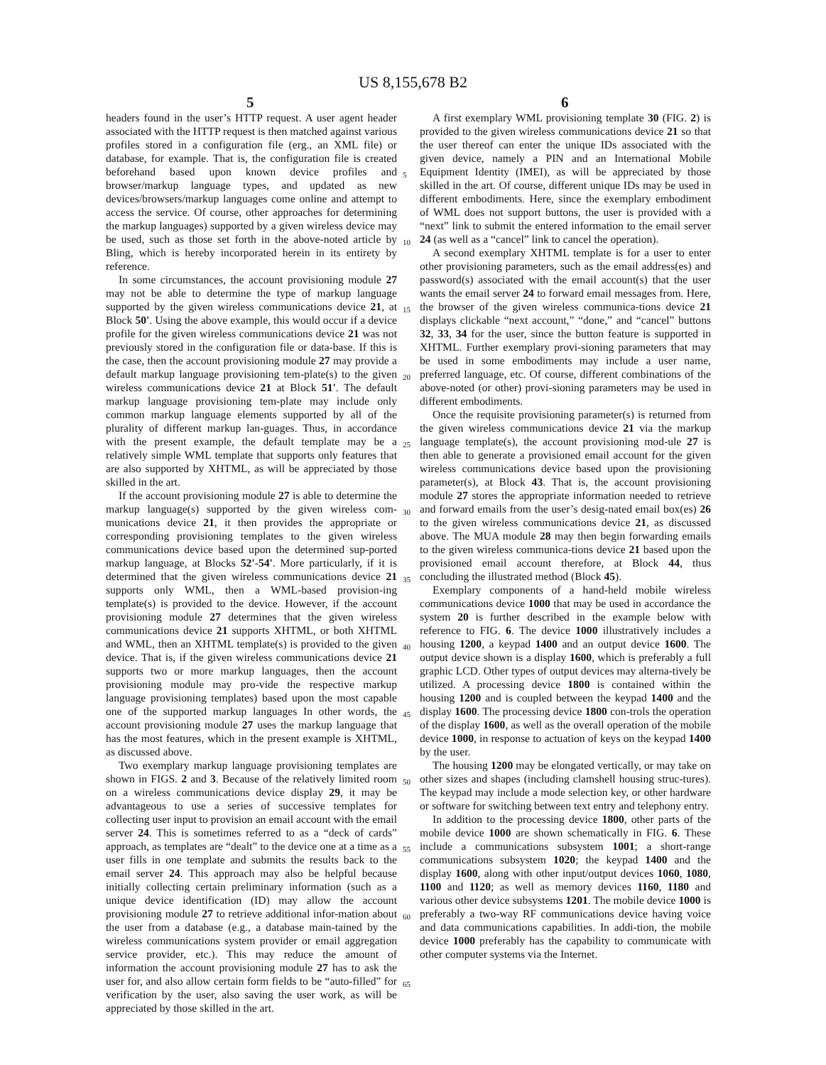US 8,155,678 B2
5 6
headers found in the user’s HTTP request. A user agent header associated with the HTTP request is then matched against various profiles stored in a configuration file (erg., an XML file) or database, for example. That is, the configuration file is created beforehand based upon known device profiles and browser/markup language types, and updated as new devices/browsers/markup languages come online and attempt to access the service. Of course, other approaches for determining the markup languages) supported by a given wireless device may be used, such as those set forth in the above-noted article by Bling, which is hereby incorporated herein in its entirety by reference.
In some circumstances, the account provisioning module 27 may not be able to determine the type of markup language supported by the given wireless communications device 21, at Block 50'. Using the above example, this would occur if a device profile for the given wireless communications device 21 was not previously stored in the configuration file or data-base. If this is the case, then the account provisioning module 27 may provide a default markup language provisioning tem-plate(s) to the given wireless communications device 21 at Block 51'. The default markup language provisioning tem-plate may include only common markup language elements supported by all of the plurality of different markup lan-guages. Thus, in accordance with the present example, the default template may be a relatively simple WML template that supports only features that are also supported by XHTML, as will be appreciated by those skilled in the art.
If the account provisioning module 27 is able to determine the markup language(s) supported by the given wireless com-munications device 21, it then provides the appropriate or corresponding provisioning templates to the given wireless communications device based upon the determined sup-ported markup language, at Blocks 52'-54'. More particularly, if it is determined that the given wireless communications device 21 supports only WML, then a WML-based provision-ing template(s) is provided to the device. However, if the account provisioning module 27 determines that the given wireless communications device 21 supports XHTML, or both XHTML and WML, then an XHTML template(s) is provided to the given device. That is, if the given wireless communications device 21 supports two or more markup languages, then the account provisioning module may pro-vide the respective markup language provisioning templates) based upon the most capable one of the supported markup languages In other words, the account provisioning module 27 uses the markup language that has the most features, which in the present example is XHTML, as discussed above.
Two exemplary markup language provisioning templates are shown in FIGS. 2 and 3. Because of the relatively limited room on a wireless communications device display 29, it may be advantageous to use a series of successive templates for collecting user input to provision an email account with the email server 24. This is sometimes referred to as a “deck of cards” approach, as templates are “dealt” to the device one at a time as a user fills in one template and submits the results back to the email server 24. This approach may also be helpful because initially collecting certain preliminary information (such as a unique device identification (ID) may allow the account provisioning module 27 to retrieve additional infor-mation about the user from a database (e.g., a database main-tained by the wireless communications system provider or email aggregation service provider, etc.). This may reduce the amount of information the account provisioning module 27 has to ask the user for, and also allow certain form fields to be “auto-filled” for verification by the user, also saving the user work, as will be appreciated by those skilled in the art.
5
10
15
20
25
30
35
40
45
50
55
60
65
A first exemplary WML provisioning template 30 (FIG. 2) is provided to the given wireless communications device 21 so that the user thereof can enter the unique IDs associated with the given device, namely a PIN and an International Mobile Equipment Identity (IMEI), as will be appreciated by those skilled in the art. Of course, different unique IDs may be used in different embodiments. Here, since the exemplary embodiment of WML does not support buttons, the user is provided with a “next” link to submit the entered information to the email server 24 (as well as a “cancel” link to cancel the operation).
A second exemplary XHTML template is for a user to enter other provisioning parameters, such as the email address(es) and password(s) associated with the email account(s) that the user wants the email server 24 to forward email messages from. Here, the browser of the given wireless communica-tions device 21 displays clickable “next account,” “done,” and “cancel” buttons 32, 33, 34 for the user, since the button feature is supported in XHTML. Further exemplary provi-sioning parameters that may be used in some embodiments may include a user name, preferred language, etc. Of course, different combinations of the above-noted (or other) provi-sioning parameters may be used in different embodiments.
Once the requisite provisioning parameter(s) is returned from the given wireless communications device 21 via the markup language template(s), the account provisioning mod-ule 27 is then able to generate a provisioned email account for the given wireless communications device based upon the provisioning parameter(s), at Block 43. That is, the account provisioning module 27 stores the appropriate information needed to retrieve and forward emails from the user’s desig-nated email box(es) 26 to the given wireless communications device 21, as discussed above. The MUA module 28 may then begin forwarding emails to the given wireless communica-tions device 21 based upon the provisioned email account therefore, at Block 44, thus concluding the illustrated method (Block 45).
Exemplary components of a hand-held mobile wireless communications device 1000 that may be used in accordance the system 20 is further described in the example below with reference to FIG. 6. The device 1000 illustratively includes a housing 1200, a keypad 1400 and an output device 1600. The output device shown is a display 1600, which is preferably a full graphic LCD. Other types of output devices may alterna-tively be utilized. A processing device 1800 is contained within the housing 1200 and is coupled between the keypad 1400 and the display 1600. The processing device 1800 con-trols the operation of the display 1600, as well as the overall operation of the mobile device 1000, in response to actuation of keys on the keypad 1400 by the user.
The housing 1200 may be elongated vertically, or may take on other sizes and shapes (including clamshell housing struc-tures). The keypad may include a mode selection key, or other hardware or software for switching between text entry and telephony entry.
In addition to the processing device 1800, other parts of the mobile device 1000 are shown schematically in FIG. 6. These include a communications subsystem 1001; a short-range communications subsystem 1020; the keypad 1400 and the display 1600, along with other input/output devices 1060, 1080, 1100 and 1120; as well as memory devices 1160, 1180 and various other device subsystems 1201. The mobile device 1000 is preferably a two-way RF communications device having voice and data communications capabilities. In addi-tion, the mobile device 1000 preferably has the capability to communicate with other computer systems via the Internet.